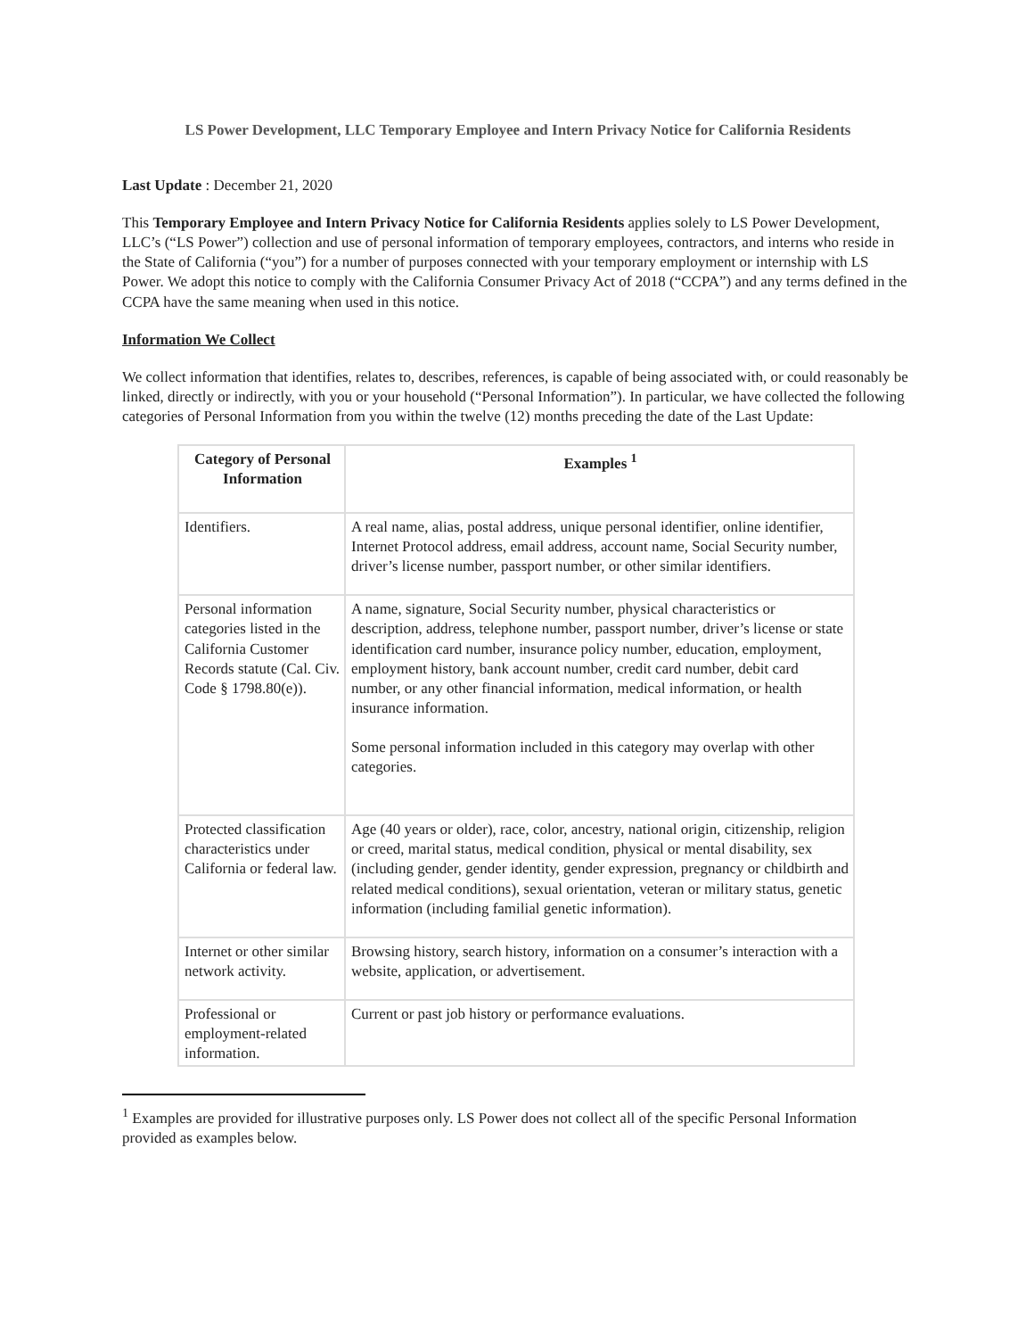LS Power Development, LLC Temporary Employee and Intern Privacy Notice for California Residents
Last Update : December 21, 2020
This Temporary Employee and Intern Privacy Notice for California Residents applies solely to LS Power Development, LLC’s (“LS Power”) collection and use of personal information of temporary employees, contractors, and interns who reside in the State of California (“you”) for a number of purposes connected with your temporary employment or internship with LS Power. We adopt this notice to comply with the California Consumer Privacy Act of 2018 (“CCPA”) and any terms defined in the CCPA have the same meaning when used in this notice.
Information We Collect
We collect information that identifies, relates to, describes, references, is capable of being associated with, or could reasonably be linked, directly or indirectly, with you or your household (“Personal Information”). In particular, we have collected the following categories of Personal Information from you within the twelve (12) months preceding the date of the Last Update:
| Category of Personal Information | Examples <sup>1</sup> |
| --- | --- |
| Identifiers. | A real name, alias, postal address, unique personal identifier, online identifier, Internet Protocol address, email address, account name, Social Security number, driver’s license number, passport number, or other similar identifiers. |
| Personal information categories listed in the California Customer Records statute (Cal. Civ. Code § 1798.80(e)). | A name, signature, Social Security number, physical characteristics or description, address, telephone number, passport number, driver’s license or state identification card number, insurance policy number, education, employment, employment history, bank account number, credit card number, debit card number, or any other financial information, medical information, or health insurance information. Some personal information included in this category may overlap with other categories. |
| Protected classification characteristics under California or federal law. | Age (40 years or older), race, color, ancestry, national origin, citizenship, religion or creed, marital status, medical condition, physical or mental disability, sex (including gender, gender identity, gender expression, pregnancy or childbirth and related medical conditions), sexual orientation, veteran or military status, genetic information (including familial genetic information). |
| Internet or other similar network activity. | Browsing history, search history, information on a consumer’s interaction with a website, application, or advertisement. |
| Professional or employment-related information. | Current or past job history or performance evaluations. |
<sup>1</sup> Examples are provided for illustrative purposes only. LS Power does not collect all of the specific Personal Information provided as examples below.